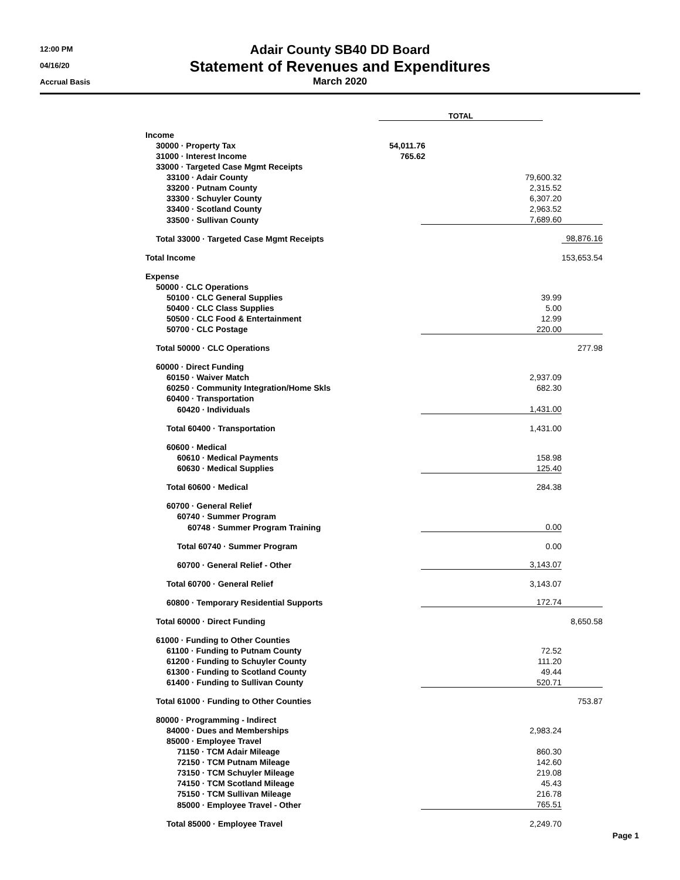12:00 PM
04/16/20
Accrual Basis
Adair County SB40 DD Board
Statement of Revenues and Expenditures
March 2020
| | TOTAL |
| Income | |
| 30000 · Property Tax | 54,011.76 |
| 31000 · Interest Income | 765.62 |
| 33000 · Targeted Case Mgmt Receipts | |
| 33100 · Adair County | 79,600.32 | |
| 33200 · Putnam County | 2,315.52 | |
| 33300 · Schuyler County | 6,307.20 | |
| 33400 · Scotland County | 2,963.52 | |
| 33500 · Sullivan County | 7,689.60 | |
| Total 33000 · Targeted Case Mgmt Receipts | | 98,876.16 |
| Total Income | | 153,653.54 |
| Expense | | |
| 50000 · CLC Operations | | |
| 50100 · CLC General Supplies | 39.99 | |
| 50400 · CLC Class Supplies | 5.00 | |
| 50500 · CLC Food & Entertainment | 12.99 | |
| 50700 · CLC Postage | 220.00 | |
| Total 50000 · CLC Operations | | 277.98 |
| 60000 · Direct Funding | | |
| 60150 · Waiver Match | 2,937.09 | |
| 60250 · Community Integration/Home Skls | 682.30 | |
| 60400 · Transportation | | |
| 60420 · Individuals | 1,431.00 | |
| Total 60400 · Transportation | 1,431.00 | |
| 60600 · Medical | | |
| 60610 · Medical Payments | 158.98 | |
| 60630 · Medical Supplies | 125.40 | |
| Total 60600 · Medical | 284.38 | |
| 60700 · General Relief | | |
| 60740 · Summer Program | | |
| 60748 · Summer Program Training | 0.00 | |
| Total 60740 · Summer Program | 0.00 | |
| 60700 · General Relief - Other | 3,143.07 | |
| Total 60700 · General Relief | 3,143.07 | |
| 60800 · Temporary Residential Supports | 172.74 | |
| Total 60000 · Direct Funding | | 8,650.58 |
| 61000 · Funding to Other Counties | | |
| 61100 · Funding to Putnam County | 72.52 | |
| 61200 · Funding to Schuyler County | 111.20 | |
| 61300 · Funding to Scotland County | 49.44 | |
| 61400 · Funding to Sullivan County | 520.71 | |
| Total 61000 · Funding to Other Counties | | 753.87 |
| 80000 · Programming - Indirect | | |
| 84000 · Dues and Memberships | 2,983.24 | |
| 85000 · Employee Travel | | |
| 71150 · TCM Adair Mileage | 860.30 | |
| 72150 · TCM Putnam Mileage | 142.60 | |
| 73150 · TCM Schuyler Mileage | 219.08 | |
| 74150 · TCM Scotland Mileage | 45.43 | |
| 75150 · TCM Sullivan Mileage | 216.78 | |
| 85000 · Employee Travel - Other | 765.51 | |
| Total 85000 · Employee Travel | 2,249.70 | |
Page 1